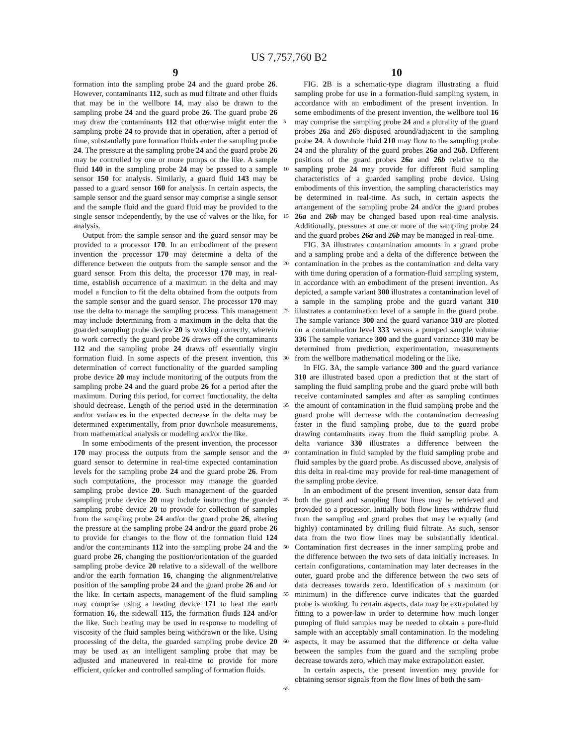US 7,757,760 B2
9
formation into the sampling probe 24 and the guard probe 26. However, contaminants 112, such as mud filtrate and other fluids that may be in the wellbore 14, may also be drawn to the sampling probe 24 and the guard probe 26. The guard probe 26 may draw the contaminants 112 that otherwise might enter the sampling probe 24 to provide that in operation, after a period of time, substantially pure formation fluids enter the sampling probe 24. The pressure at the sampling probe 24 and the guard probe 26 may be controlled by one or more pumps or the like. A sample fluid 140 in the sampling probe 24 may be passed to a sample sensor 150 for analysis. Similarly, a guard fluid 143 may be passed to a guard sensor 160 for analysis. In certain aspects, the sample sensor and the guard sensor may comprise a single sensor and the sample fluid and the guard fluid may be provided to the single sensor independently, by the use of valves or the like, for analysis.
Output from the sample sensor and the guard sensor may be provided to a processor 170. In an embodiment of the present invention the processor 170 may determine a delta of the difference between the outputs from the sample sensor and the guard sensor. From this delta, the processor 170 may, in real-time, establish occurrence of a maximum in the delta and may model a function to fit the delta obtained from the outputs from the sample sensor and the guard sensor. The processor 170 may use the delta to manage the sampling process. This management may include determining from a maximum in the delta that the guarded sampling probe device 20 is working correctly, wherein to work correctly the guard probe 26 draws off the contaminants 112 and the sampling probe 24 draws off essentially virgin formation fluid. In some aspects of the present invention, this determination of correct functionality of the guarded sampling probe device 20 may include monitoring of the outputs from the sampling probe 24 and the guard probe 26 for a period after the maximum. During this period, for correct functionality, the delta should decrease. Length of the period used in the determination and/or variances in the expected decrease in the delta may be determined experimentally, from prior downhole measurements, from mathematical analysis or modeling and/or the like.
In some embodiments of the present invention, the processor 170 may process the outputs from the sample sensor and the guard sensor to determine in real-time expected contamination levels for the sampling probe 24 and the guard probe 26. From such computations, the processor may manage the guarded sampling probe device 20. Such management of the guarded sampling probe device 20 may include instructing the guarded sampling probe device 20 to provide for collection of samples from the sampling probe 24 and/or the guard probe 26, altering the pressure at the sampling probe 24 and/or the guard probe 26 to provide for changes to the flow of the formation fluid 124 and/or the contaminants 112 into the sampling probe 24 and the guard probe 26, changing the position/orientation of the guarded sampling probe device 20 relative to a sidewall of the wellbore and/or the earth formation 16, changing the alignment/relative position of the sampling probe 24 and the guard probe 26 and /or the like. In certain aspects, management of the fluid sampling may comprise using a heating device 171 to heat the earth formation 16, the sidewall 115, the formation fluids 124 and/or the like. Such heating may be used in response to modeling of viscosity of the fluid samples being withdrawn or the like. Using processing of the delta, the guarded sampling probe device 20 may be used as an intelligent sampling probe that may be adjusted and maneuvered in real-time to provide for more efficient, quicker and controlled sampling of formation fluids.
10
FIG. 2 B is a schematic-type diagram illustrating a fluid sampling probe for use in a formation-fluid sampling system, in accordance with an embodiment of the present invention. In some embodiments of the present invention, the wellbore tool 16 may comprise the sampling probe 24 and a plurality of the guard probes 26a and 26b disposed around/adjacent to the sampling probe 24. A downhole fluid 210 may flow to the sampling probe 24 and the plurality of the guard probes 26a and 26b. Different positions of the guard probes 26a and 26b relative to the sampling probe 24 may provide for different fluid sampling characteristics of a guarded sampling probe device. Using embodiments of this invention, the sampling characteristics may be determined in real-time. As such, in certain aspects the arrangement of the sampling probe 24 and/or the guard probes 26a and 26b may be changed based upon real-time analysis. Additionally, pressures at one or more of the sampling probe 24 and the guard probes 26a and 26b may be managed in real-time.
FIG. 3 A illustrates contamination amounts in a guard probe and a sampling probe and a delta of the difference between the contamination in the probes as the contamination and delta vary with time during operation of a formation-fluid sampling system, in accordance with an embodiment of the present invention. As depicted, a sample variant 300 illustrates a contamination level of a sample in the sampling probe and the guard variant 310 illustrates a contamination level of a sample in the guard probe. The sample variance 300 and the guard variance 310 are plotted on a contamination level 333 versus a pumped sample volume 336 The sample variance 300 and the guard variance 310 may be determined from prediction, experimentation, measurements from the wellbore mathematical modeling or the like.
In FIG. 3 A, the sample variance 300 and the guard variance 310 are illustrated based upon a prediction that at the start of sampling the fluid sampling probe and the guard probe will both receive contaminated samples and after as sampling continues the amount of contamination in the fluid sampling probe and the guard probe will decrease with the contamination decreasing faster in the fluid sampling probe, due to the guard probe drawing contaminants away from the fluid sampling probe. A delta variance 330 illustrates a difference between the contamination in fluid sampled by the fluid sampling probe and fluid samples by the guard probe. As discussed above, analysis of this delta in real-time may provide for real-time management of the sampling probe device.
In an embodiment of the present invention, sensor data from both the guard and sampling flow lines may be retrieved and provided to a processor. Initially both flow lines withdraw fluid from the sampling and guard probes that may be equally (and highly) contaminated by drilling fluid filtrate. As such, sensor data from the two flow lines may be substantially identical. Contamination first decreases in the inner sampling probe and the difference between the two sets of data initially increases. In certain configurations, contamination may later decreases in the outer, guard probe and the difference between the two sets of data decreases towards zero. Identification of s maximum (or minimum) in the difference curve indicates that the guarded probe is working. In certain aspects, data may be extrapolated by fitting to a power-law in order to determine how much longer pumping of fluid samples may be needed to obtain a pore-fluid sample with an acceptably small contamination. In the modeling aspects, it may be assumed that the difference or delta value between the samples from the guard and the sampling probe decrease towards zero, which may make extrapolation easier.
In certain aspects, the present invention may provide for obtaining sensor signals from the flow lines of both the sam-
5
10
15
20
25
30
35
40
45
50
55
60
65